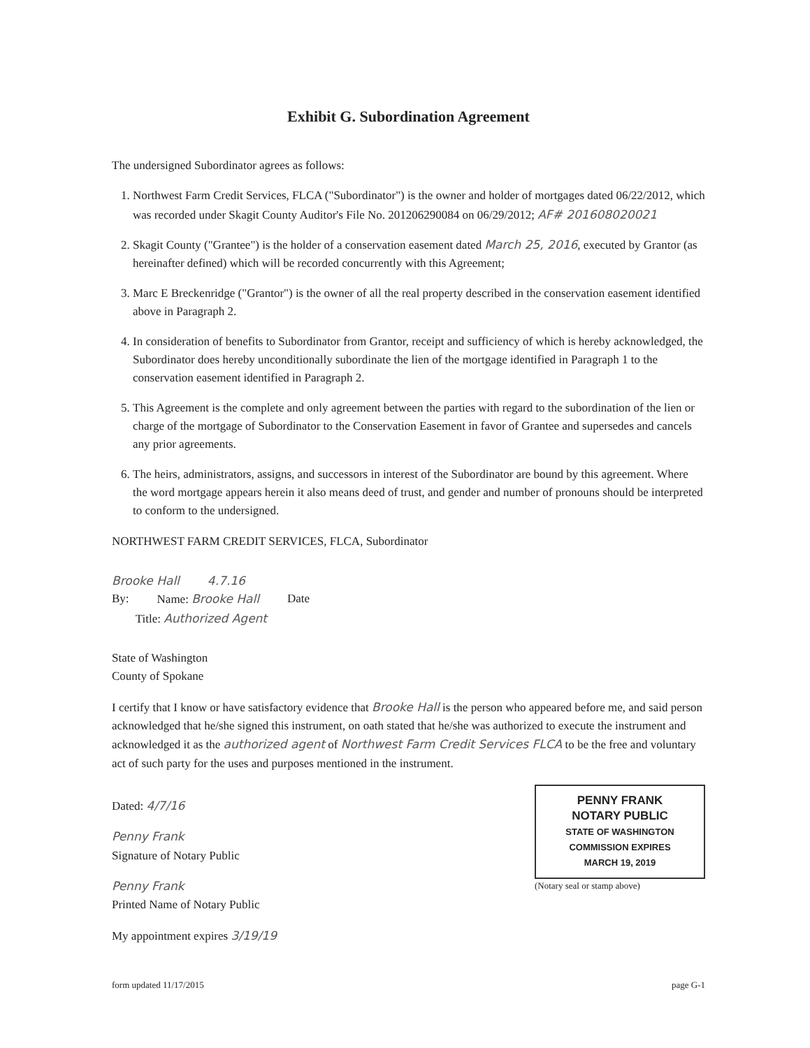Exhibit G. Subordination Agreement
The undersigned Subordinator agrees as follows:
1. Northwest Farm Credit Services, FLCA ("Subordinator") is the owner and holder of mortgages dated 06/22/2012, which was recorded under Skagit County Auditor's File No. 201206290084 on 06/29/2012; AF# 201608020021
2. Skagit County ("Grantee") is the holder of a conservation easement dated March 25, 2016, executed by Grantor (as hereinafter defined) which will be recorded concurrently with this Agreement;
3. Marc E Breckenridge ("Grantor") is the owner of all the real property described in the conservation easement identified above in Paragraph 2.
4. In consideration of benefits to Subordinator from Grantor, receipt and sufficiency of which is hereby acknowledged, the Subordinator does hereby unconditionally subordinate the lien of the mortgage identified in Paragraph 1 to the conservation easement identified in Paragraph 2.
5. This Agreement is the complete and only agreement between the parties with regard to the subordination of the lien or charge of the mortgage of Subordinator to the Conservation Easement in favor of Grantee and supersedes and cancels any prior agreements.
6. The heirs, administrators, assigns, and successors in interest of the Subordinator are bound by this agreement. Where the word mortgage appears herein it also means deed of trust, and gender and number of pronouns should be interpreted to conform to the undersigned.
NORTHWEST FARM CREDIT SERVICES, FLCA, Subordinator
Brooke Hall 4.7.16
By: Name: Brooke Hall Date
Title: Authorized Agent
State of Washington
County of Spokane
I certify that I know or have satisfactory evidence that Brooke Hall is the person who appeared before me, and said person acknowledged that he/she signed this instrument, on oath stated that he/she was authorized to execute the instrument and acknowledged it as the authorized agent of Northwest Farm Credit Services FLCA to be the free and voluntary act of such party for the uses and purposes mentioned in the instrument.
Dated: 4/7/16
Penny Frank
Signature of Notary Public
Penny Frank
Printed Name of Notary Public
My appointment expires 3/19/19
PENNY FRANK
NOTARY PUBLIC
STATE OF WASHINGTON
COMMISSION EXPIRES
MARCH 19, 2019
(Notary seal or stamp above)
form updated 11/17/2015 page G-1